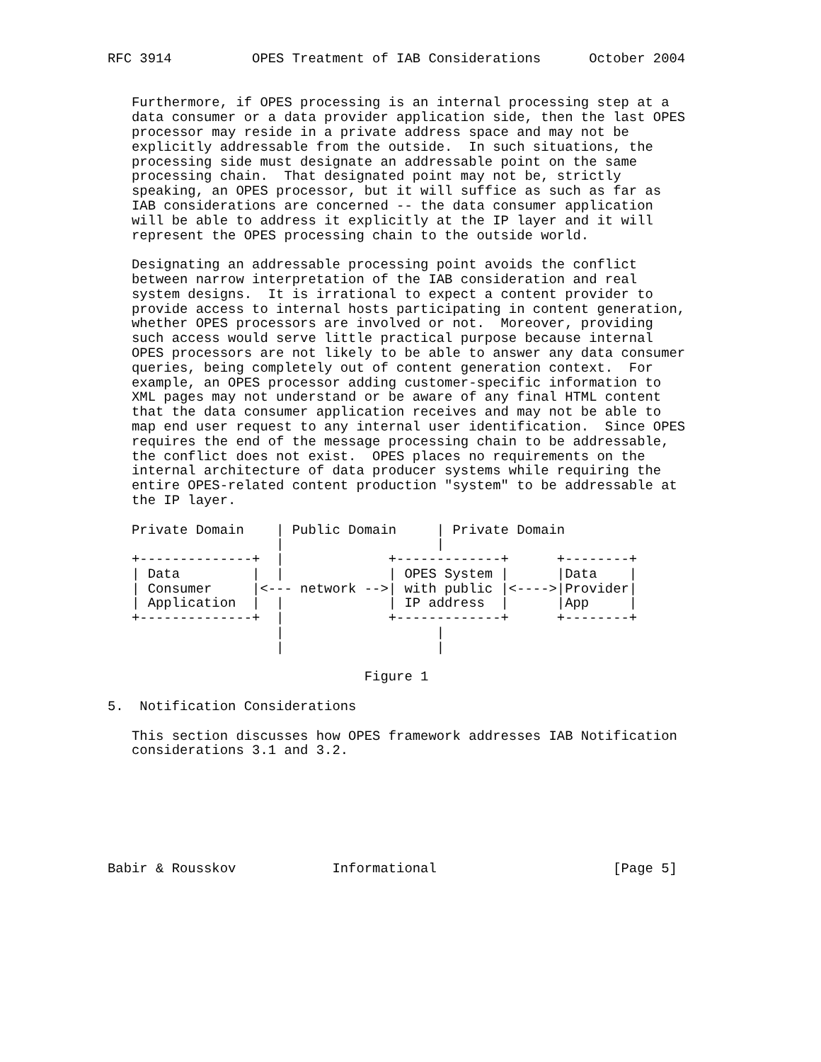RFC 3914          OPES Treatment of IAB Considerations      October 2004


   Furthermore, if OPES processing is an internal processing step at a
   data consumer or a data provider application side, then the last OPES
   processor may reside in a private address space and may not be
   explicitly addressable from the outside.  In such situations, the
   processing side must designate an addressable point on the same
   processing chain.  That designated point may not be, strictly
   speaking, an OPES processor, but it will suffice as such as far as
   IAB considerations are concerned -- the data consumer application
   will be able to address it explicitly at the IP layer and it will
   represent the OPES processing chain to the outside world.

   Designating an addressable processing point avoids the conflict
   between narrow interpretation of the IAB consideration and real
   system designs.  It is irrational to expect a content provider to
   provide access to internal hosts participating in content generation,
   whether OPES processors are involved or not.  Moreover, providing
   such access would serve little practical purpose because internal
   OPES processors are not likely to be able to answer any data consumer
   queries, being completely out of content generation context.  For
   example, an OPES processor adding customer-specific information to
   XML pages may not understand or be aware of any final HTML content
   that the data consumer application receives and may not be able to
   map end user request to any internal user identification.  Since OPES
   requires the end of the message processing chain to be addressable,
   the conflict does not exist.  OPES places no requirements on the
   internal architecture of data producer systems while requiring the
   entire OPES-related content production "system" to be addressable at
   the IP layer.

   Private Domain    | Public Domain     | Private Domain
                     |                   |
   +--------------+  |             +-------------+      +--------+
   | Data         |  |             | OPES System |      |Data    |
   | Consumer     |<--- network -->| with public |<---->|Provider|
   | Application  |  |             | IP address  |      |App     |
   +--------------+  |             +-------------+      +--------+
                     |                   |
                     |                   |

                                Figure 1

5.  Notification Considerations

   This section discusses how OPES framework addresses IAB Notification
   considerations 3.1 and 3.2.







Babir & Rousskov            Informational                      [Page 5]